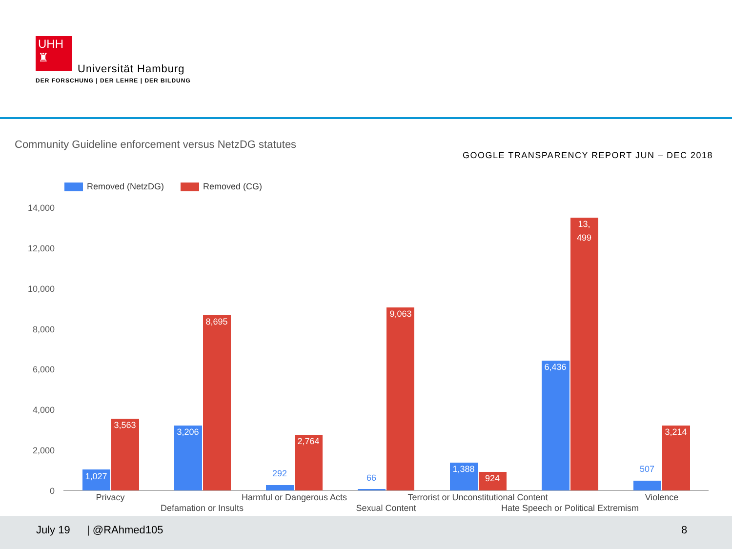UHH
♜
Universität Hamburg
DER FORSCHUNG | DER LEHRE | DER BILDUNG
Community Guideline enforcement versus NetzDG statutes
GOOGLE TRANSPARENCY REPORT JUN – DEC 2018
Removed (NetzDG) Removed (CG)
14,000
12,000
10,000
8,000
6,000
4,000
2,000
0
1,027
3,563
3,206
8,695
2,764
9,063
1,388
924
6,436
13,
499
3,214
292
66
507
Privacy
Defamation or Insults
Harmful or Dangerous Acts
Sexual Content
Terrorist or Unconstitutional Content
Hate Speech or Political Extremism
Violence
July 19 | @RAhmed105 8